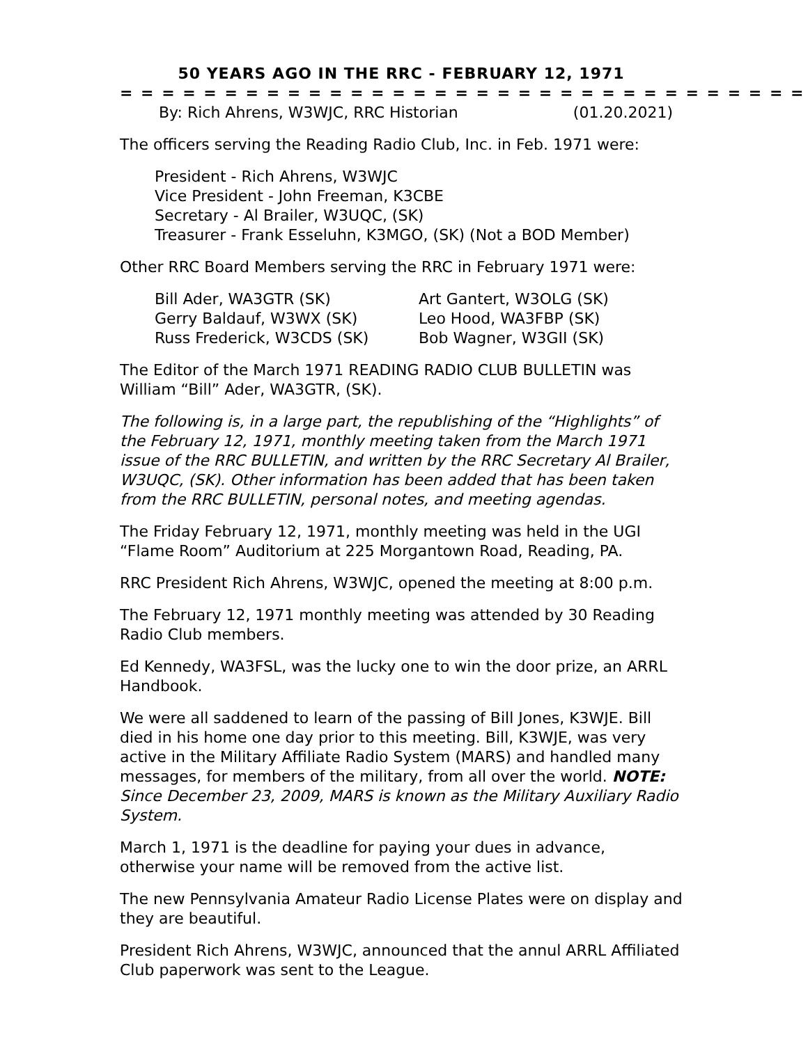50 YEARS AGO IN THE RRC - FEBRUARY 12, 1971
= = = = = = = = = = = = = = = = = = = = = = = = = = = = = = = = =
By: Rich Ahrens, W3WJC, RRC Historian (01.20.2021)
The officers serving the Reading Radio Club, Inc. in Feb. 1971 were:
President - Rich Ahrens, W3WJC
Vice President - John Freeman, K3CBE
Secretary - Al Brailer, W3UQC, (SK)
Treasurer - Frank Esseluhn, K3MGO, (SK) (Not a BOD Member)
Other RRC Board Members serving the RRC in February 1971 were:
Bill Ader, WA3GTR (SK)
Gerry Baldauf, W3WX (SK)
Russ Frederick, W3CDS (SK)
Art Gantert, W3OLG (SK)
Leo Hood, WA3FBP (SK)
Bob Wagner, W3GII (SK)
The Editor of the March 1971 READING RADIO CLUB BULLETIN was William “Bill” Ader, WA3GTR, (SK).
The following is, in a large part, the republishing of the “Highlights” of the February 12, 1971, monthly meeting taken from the March 1971 issue of the RRC BULLETIN, and written by the RRC Secretary Al Brailer, W3UQC, (SK). Other information has been added that has been taken from the RRC BULLETIN, personal notes, and meeting agendas.
The Friday February 12, 1971, monthly meeting was held in the UGI “Flame Room” Auditorium at 225 Morgantown Road, Reading, PA.
RRC President Rich Ahrens, W3WJC, opened the meeting at 8:00 p.m.
The February 12, 1971 monthly meeting was attended by 30 Reading Radio Club members.
Ed Kennedy, WA3FSL, was the lucky one to win the door prize, an ARRL Handbook.
We were all saddened to learn of the passing of Bill Jones, K3WJE. Bill died in his home one day prior to this meeting. Bill, K3WJE, was very active in the Military Affiliate Radio System (MARS) and handled many messages, for members of the military, from all over the world. NOTE: Since December 23, 2009, MARS is known as the Military Auxiliary Radio System.
March 1, 1971 is the deadline for paying your dues in advance, otherwise your name will be removed from the active list.
The new Pennsylvania Amateur Radio License Plates were on display and they are beautiful.
President Rich Ahrens, W3WJC, announced that the annul ARRL Affiliated Club paperwork was sent to the League.